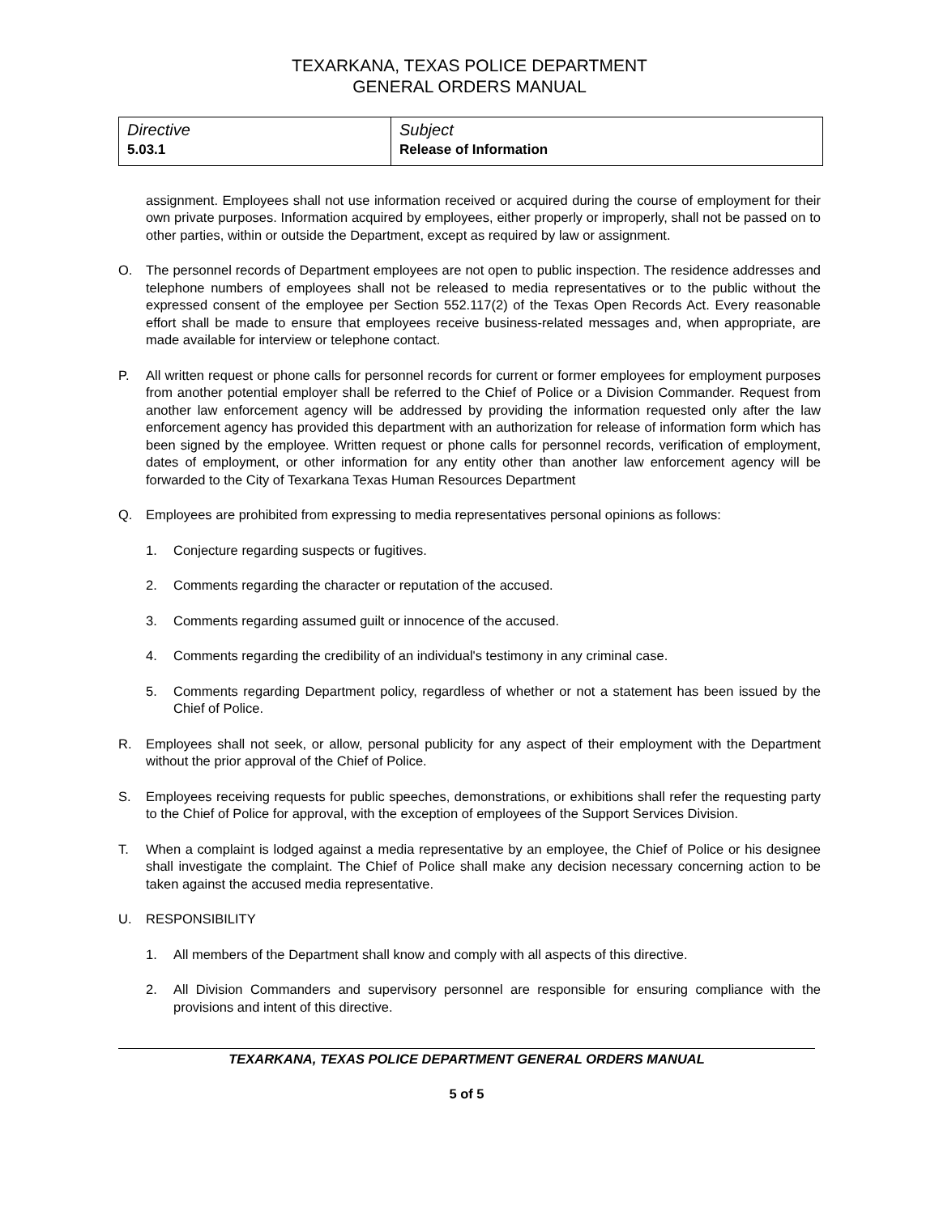TEXARKANA, TEXAS POLICE DEPARTMENT
GENERAL ORDERS MANUAL
| Directive 5.03.1 | Subject Release of Information |
assignment. Employees shall not use information received or acquired during the course of employment for their own private purposes. Information acquired by employees, either properly or improperly, shall not be passed on to other parties, within or outside the Department, except as required by law or assignment.
O. The personnel records of Department employees are not open to public inspection. The residence addresses and telephone numbers of employees shall not be released to media representatives or to the public without the expressed consent of the employee per Section 552.117(2) of the Texas Open Records Act. Every reasonable effort shall be made to ensure that employees receive business-related messages and, when appropriate, are made available for interview or telephone contact.
P. All written request or phone calls for personnel records for current or former employees for employment purposes from another potential employer shall be referred to the Chief of Police or a Division Commander. Request from another law enforcement agency will be addressed by providing the information requested only after the law enforcement agency has provided this department with an authorization for release of information form which has been signed by the employee. Written request or phone calls for personnel records, verification of employment, dates of employment, or other information for any entity other than another law enforcement agency will be forwarded to the City of Texarkana Texas Human Resources Department
Q. Employees are prohibited from expressing to media representatives personal opinions as follows:
1. Conjecture regarding suspects or fugitives.
2. Comments regarding the character or reputation of the accused.
3. Comments regarding assumed guilt or innocence of the accused.
4. Comments regarding the credibility of an individual's testimony in any criminal case.
5. Comments regarding Department policy, regardless of whether or not a statement has been issued by the Chief of Police.
R. Employees shall not seek, or allow, personal publicity for any aspect of their employment with the Department without the prior approval of the Chief of Police.
S. Employees receiving requests for public speeches, demonstrations, or exhibitions shall refer the requesting party to the Chief of Police for approval, with the exception of employees of the Support Services Division.
T. When a complaint is lodged against a media representative by an employee, the Chief of Police or his designee shall investigate the complaint. The Chief of Police shall make any decision necessary concerning action to be taken against the accused media representative.
U. RESPONSIBILITY
1. All members of the Department shall know and comply with all aspects of this directive.
2. All Division Commanders and supervisory personnel are responsible for ensuring compliance with the provisions and intent of this directive.
TEXARKANA, TEXAS POLICE DEPARTMENT GENERAL ORDERS MANUAL
5 of 5